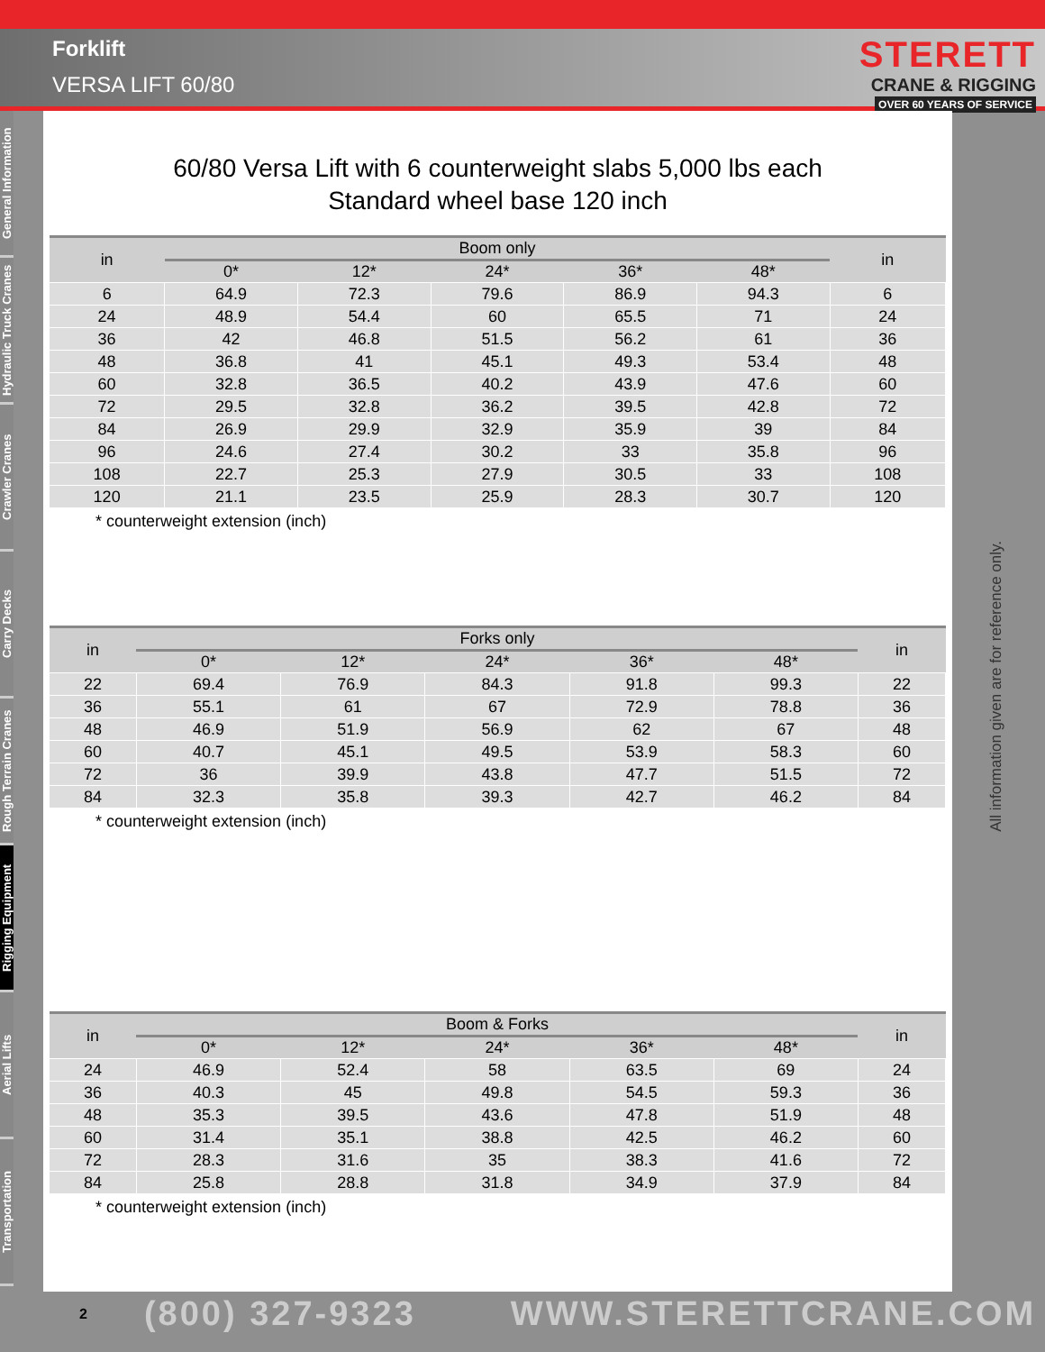Forklift
VERSA LIFT 60/80
STERETT
CRANE & RIGGING
OVER 60 YEARS OF SERVICE
General Information
Hydraulic Truck Cranes
Crawler Cranes
Carry Decks
Rough Terrain Cranes
Rigging Equipment
Aerial Lifts
Transportation
60/80 Versa Lift with 6 counterweight slabs 5,000 lbs each
Standard wheel base 120 inch
| in | Boom only | | | | | in |
| --- | --- | --- | --- | --- | --- | --- |
| | 0* | 12* | 24* | 36* | 48* | |
| 6 | 64.9 | 72.3 | 79.6 | 86.9 | 94.3 | 6 |
| 24 | 48.9 | 54.4 | 60 | 65.5 | 71 | 24 |
| 36 | 42 | 46.8 | 51.5 | 56.2 | 61 | 36 |
| 48 | 36.8 | 41 | 45.1 | 49.3 | 53.4 | 48 |
| 60 | 32.8 | 36.5 | 40.2 | 43.9 | 47.6 | 60 |
| 72 | 29.5 | 32.8 | 36.2 | 39.5 | 42.8 | 72 |
| 84 | 26.9 | 29.9 | 32.9 | 35.9 | 39 | 84 |
| 96 | 24.6 | 27.4 | 30.2 | 33 | 35.8 | 96 |
| 108 | 22.7 | 25.3 | 27.9 | 30.5 | 33 | 108 |
| 120 | 21.1 | 23.5 | 25.9 | 28.3 | 30.7 | 120 |
* counterweight extension (inch)
| in | Forks only | | | | | in |
| --- | --- | --- | --- | --- | --- | --- |
| | 0* | 12* | 24* | 36* | 48* | |
| 22 | 69.4 | 76.9 | 84.3 | 91.8 | 99.3 | 22 |
| 36 | 55.1 | 61 | 67 | 72.9 | 78.8 | 36 |
| 48 | 46.9 | 51.9 | 56.9 | 62 | 67 | 48 |
| 60 | 40.7 | 45.1 | 49.5 | 53.9 | 58.3 | 60 |
| 72 | 36 | 39.9 | 43.8 | 47.7 | 51.5 | 72 |
| 84 | 32.3 | 35.8 | 39.3 | 42.7 | 46.2 | 84 |
* counterweight extension (inch)
| in | Boom & Forks | | | | | in |
| --- | --- | --- | --- | --- | --- | --- |
| | 0* | 12* | 24* | 36* | 48* | |
| 24 | 46.9 | 52.4 | 58 | 63.5 | 69 | 24 |
| 36 | 40.3 | 45 | 49.8 | 54.5 | 59.3 | 36 |
| 48 | 35.3 | 39.5 | 43.6 | 47.8 | 51.9 | 48 |
| 60 | 31.4 | 35.1 | 38.8 | 42.5 | 46.2 | 60 |
| 72 | 28.3 | 31.6 | 35 | 38.3 | 41.6 | 72 |
| 84 | 25.8 | 28.8 | 31.8 | 34.9 | 37.9 | 84 |
* counterweight extension (inch)
All information given are for reference only.
2 (800) 327-9323 WWW.STERETTCRANE.COM